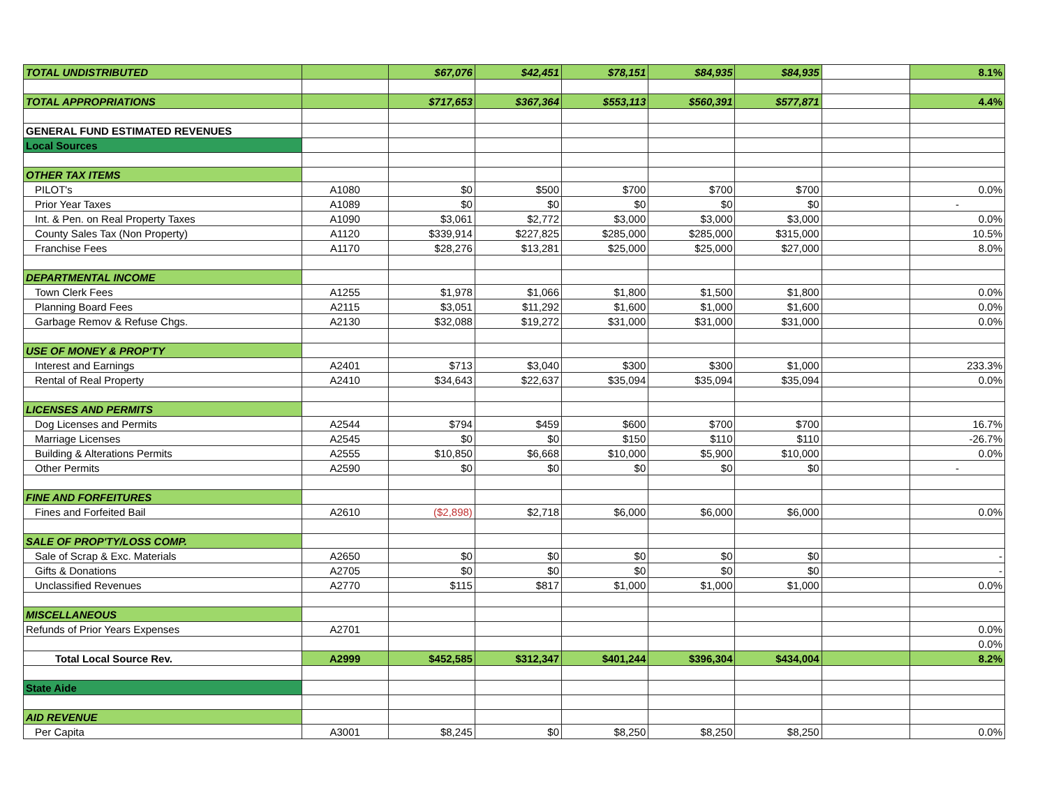| TOTAL UNDISTRIBUTED | | $67,076 | $42,451 | $78,151 | $84,935 | $84,935 | | 8.1% |
| TOTAL APPROPRIATIONS | | $717,653 | $367,364 | $553,113 | $560,391 | $577,871 | | 4.4% |
| GENERAL FUND ESTIMATED REVENUES | | | | | | | | |
| Local Sources | | | | | | | | |
| OTHER TAX ITEMS | | | | | | | | |
| PILOT's | A1080 | $0 | $500 | $700 | $700 | $700 | | 0.0% |
| Prior Year Taxes | A1089 | $0 | $0 | $0 | $0 | $0 | | - |
| Int. & Pen. on Real Property Taxes | A1090 | $3,061 | $2,772 | $3,000 | $3,000 | $3,000 | | 0.0% |
| County Sales Tax (Non Property) | A1120 | $339,914 | $227,825 | $285,000 | $285,000 | $315,000 | | 10.5% |
| Franchise Fees | A1170 | $28,276 | $13,281 | $25,000 | $25,000 | $27,000 | | 8.0% |
| DEPARTMENTAL INCOME | | | | | | | | |
| Town Clerk Fees | A1255 | $1,978 | $1,066 | $1,800 | $1,500 | $1,800 | | 0.0% |
| Planning Board Fees | A2115 | $3,051 | $11,292 | $1,600 | $1,000 | $1,600 | | 0.0% |
| Garbage Remov & Refuse Chgs. | A2130 | $32,088 | $19,272 | $31,000 | $31,000 | $31,000 | | 0.0% |
| USE OF MONEY & PROP'TY | | | | | | | | |
| Interest and Earnings | A2401 | $713 | $3,040 | $300 | $300 | $1,000 | | 233.3% |
| Rental of Real Property | A2410 | $34,643 | $22,637 | $35,094 | $35,094 | $35,094 | | 0.0% |
| LICENSES AND PERMITS | | | | | | | | |
| Dog Licenses and Permits | A2544 | $794 | $459 | $600 | $700 | $700 | | 16.7% |
| Marriage Licenses | A2545 | $0 | $0 | $150 | $110 | $110 | | -26.7% |
| Building & Alterations Permits | A2555 | $10,850 | $6,668 | $10,000 | $5,900 | $10,000 | | 0.0% |
| Other Permits | A2590 | $0 | $0 | $0 | $0 | $0 | | - |
| FINE AND FORFEITURES | | | | | | | | |
| Fines and Forfeited Bail | A2610 | ($2,898) | $2,718 | $6,000 | $6,000 | $6,000 | | 0.0% |
| SALE OF PROP'TY/LOSS COMP. | | | | | | | | |
| Sale of Scrap & Exc. Materials | A2650 | $0 | $0 | $0 | $0 | $0 | | - |
| Gifts & Donations | A2705 | $0 | $0 | $0 | $0 | $0 | | - |
| Unclassified Revenues | A2770 | $115 | $817 | $1,000 | $1,000 | $1,000 | | 0.0% |
| MISCELLANEOUS | | | | | | | | |
| Refunds of Prior Years Expenses | A2701 | | | | | | | 0.0% |
| | | | | | | | | 0.0% |
| Total Local Source Rev. | A2999 | $452,585 | $312,347 | $401,244 | $396,304 | $434,004 | | 8.2% |
| State Aide | | | | | | | | |
| AID REVENUE | | | | | | | | |
| Per Capita | A3001 | $8,245 | $0 | $8,250 | $8,250 | $8,250 | | 0.0% |